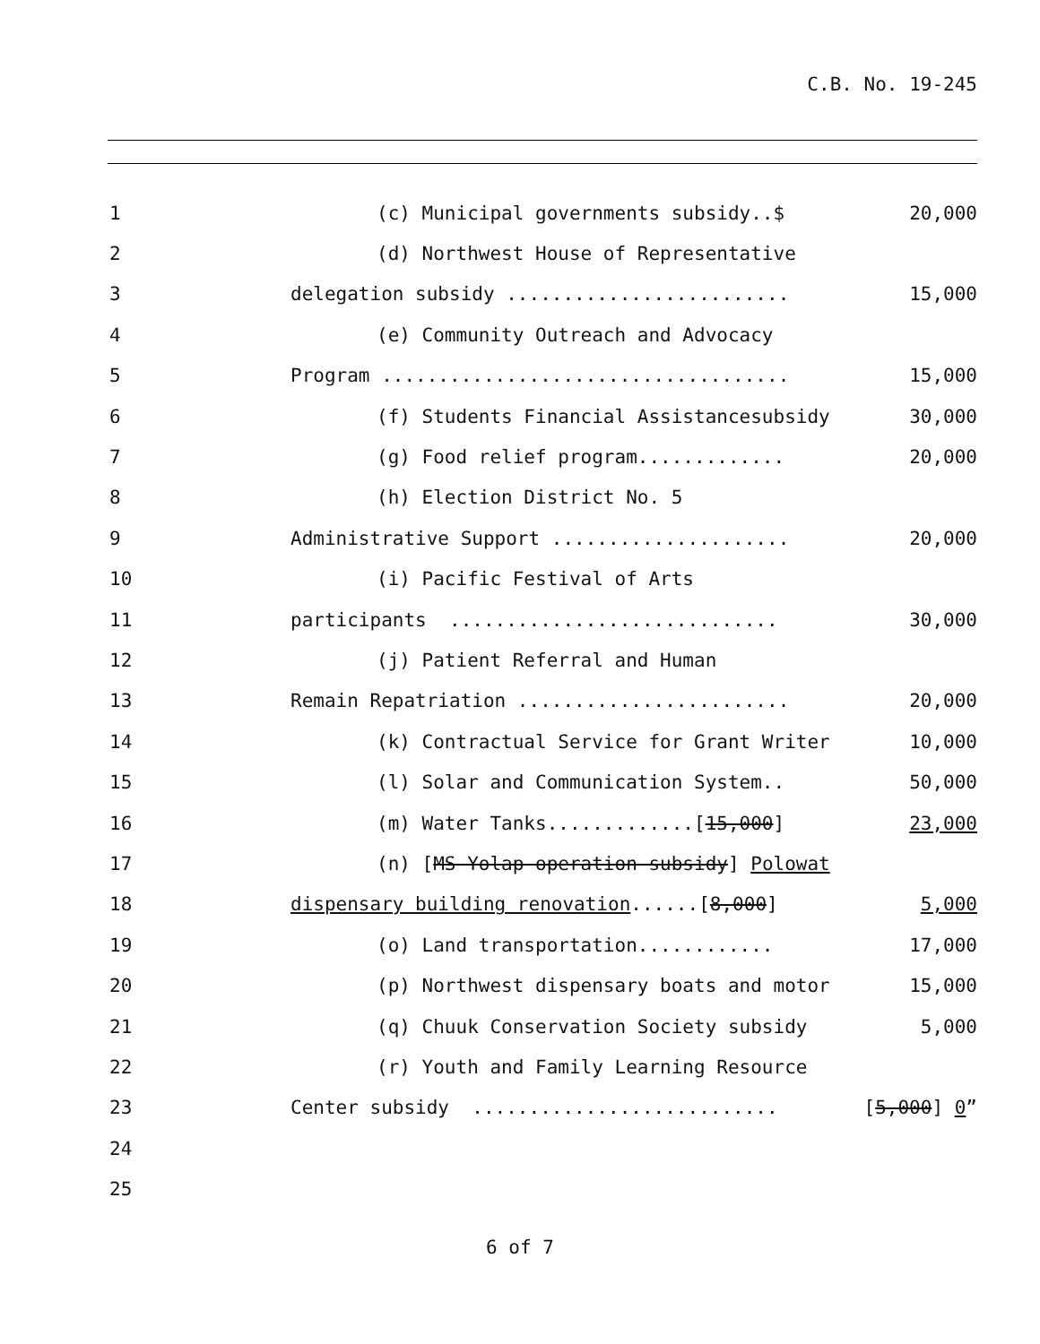C.B. No. 19-245
1
(c) Municipal governments subsidy..$
20,000
2
(d) Northwest House of Representative
3
delegation subsidy .........................
15,000
4
(e) Community Outreach and Advocacy
5
Program ....................................
15,000
6
(f) Students Financial Assistancesubsidy
30,000
7
(g) Food relief program.............
20,000
8
(h) Election District No. 5
9
Administrative Support .....................
20,000
10
(i) Pacific Festival of Arts
11
participants .............................
30,000
12
(j) Patient Referral and Human
13
Remain Repatriation ........................
20,000
14
(k) Contractual Service for Grant Writer
10,000
15
(l) Solar and Communication System..
50,000
16
(m) Water Tanks.............[15,000]
23,000
17
(n) [MS Yolap operation subsidy] Polowat
18
dispensary building renovation......[8,000]
5,000
19
(o) Land transportation............
17,000
20
(p) Northwest dispensary boats and motor
15,000
21
(q) Chuuk Conservation Society subsidy
5,000
22
(r) Youth and Family Learning Resource
23
Center subsidy ...........................
[5,000] 0”
24
25
6 of 7